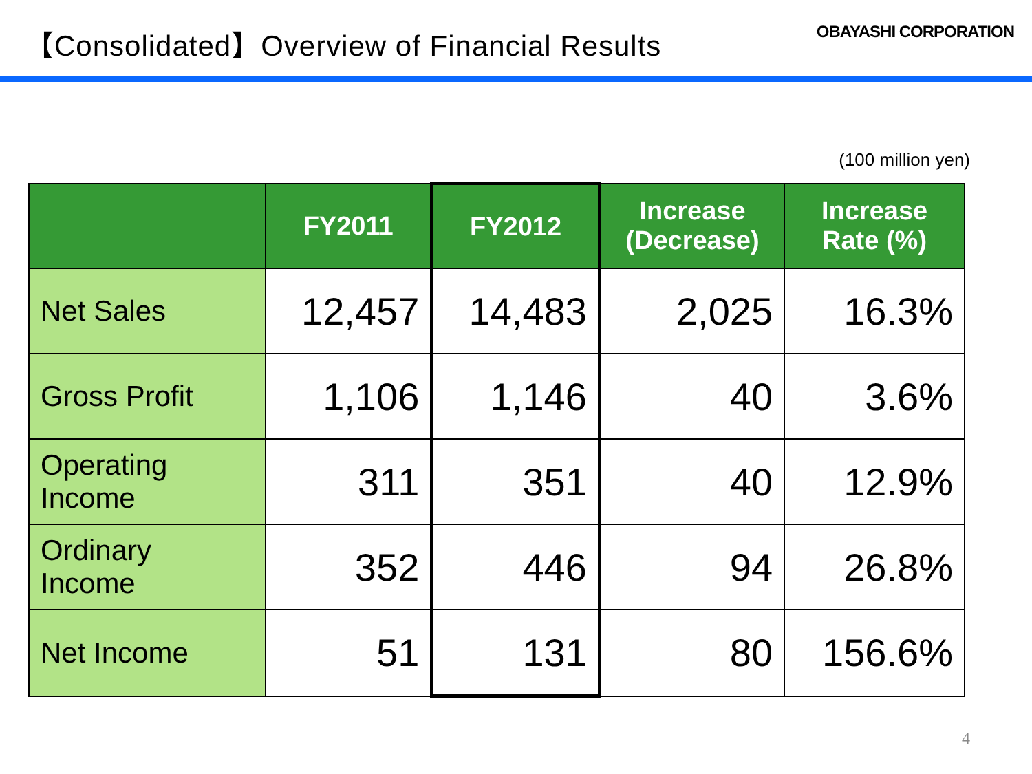【Consolidated】Overview of Financial Results
OBAYASHI CORPORATION
(100 million yen)
| | FY2011 | FY2012 | Increase (Decrease) | Increase Rate (%) |
| --- | --- | --- | --- | --- |
| Net Sales | 12,457 | 14,483 | 2,025 | 16.3% |
| Gross Profit | 1,106 | 1,146 | 40 | 3.6% |
| Operating Income | 311 | 351 | 40 | 12.9% |
| Ordinary Income | 352 | 446 | 94 | 26.8% |
| Net Income | 51 | 131 | 80 | 156.6% |
4